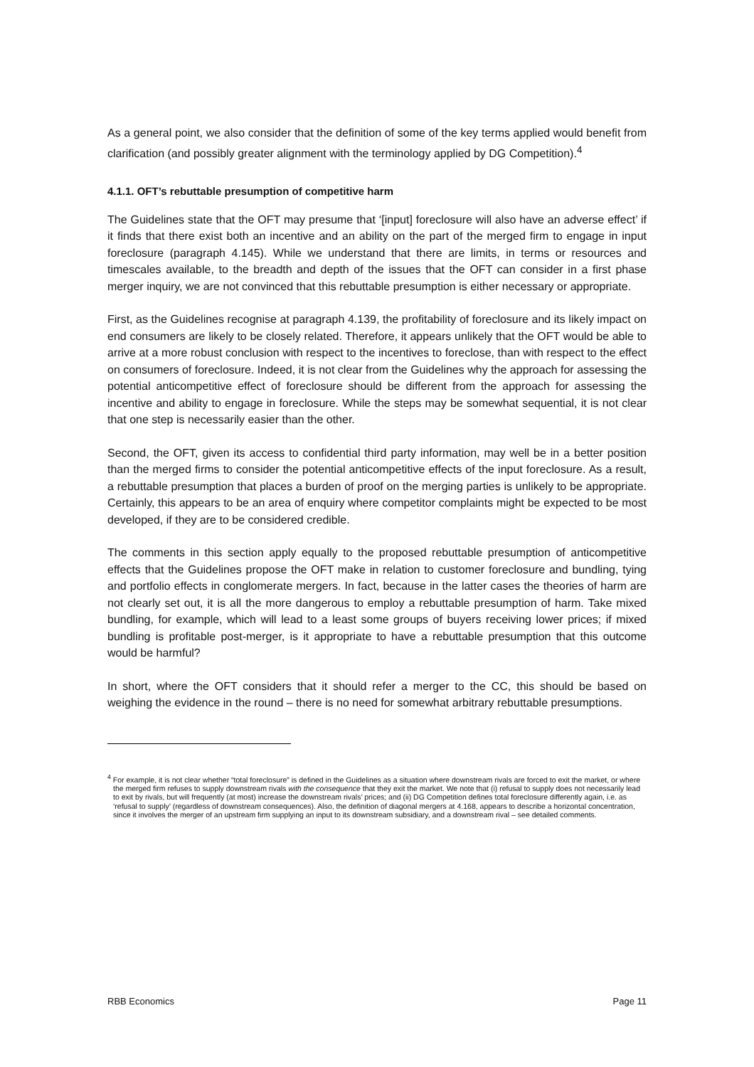As a general point, we also consider that the definition of some of the key terms applied would benefit from clarification (and possibly greater alignment with the terminology applied by DG Competition).<sup>4</sup>
4.1.1. OFT’s rebuttable presumption of competitive harm
The Guidelines state that the OFT may presume that ‘[input] foreclosure will also have an adverse effect’ if it finds that there exist both an incentive and an ability on the part of the merged firm to engage in input foreclosure (paragraph 4.145). While we understand that there are limits, in terms or resources and timescales available, to the breadth and depth of the issues that the OFT can consider in a first phase merger inquiry, we are not convinced that this rebuttable presumption is either necessary or appropriate.
First, as the Guidelines recognise at paragraph 4.139, the profitability of foreclosure and its likely impact on end consumers are likely to be closely related. Therefore, it appears unlikely that the OFT would be able to arrive at a more robust conclusion with respect to the incentives to foreclose, than with respect to the effect on consumers of foreclosure. Indeed, it is not clear from the Guidelines why the approach for assessing the potential anticompetitive effect of foreclosure should be different from the approach for assessing the incentive and ability to engage in foreclosure. While the steps may be somewhat sequential, it is not clear that one step is necessarily easier than the other.
Second, the OFT, given its access to confidential third party information, may well be in a better position than the merged firms to consider the potential anticompetitive effects of the input foreclosure. As a result, a rebuttable presumption that places a burden of proof on the merging parties is unlikely to be appropriate. Certainly, this appears to be an area of enquiry where competitor complaints might be expected to be most developed, if they are to be considered credible.
The comments in this section apply equally to the proposed rebuttable presumption of anticompetitive effects that the Guidelines propose the OFT make in relation to customer foreclosure and bundling, tying and portfolio effects in conglomerate mergers. In fact, because in the latter cases the theories of harm are not clearly set out, it is all the more dangerous to employ a rebuttable presumption of harm. Take mixed bundling, for example, which will lead to a least some groups of buyers receiving lower prices; if mixed bundling is profitable post-merger, is it appropriate to have a rebuttable presumption that this outcome would be harmful?
In short, where the OFT considers that it should refer a merger to the CC, this should be based on weighing the evidence in the round – there is no need for somewhat arbitrary rebuttable presumptions.
<sup>4</sup> For example, it is not clear whether “total foreclosure” is defined in the Guidelines as a situation where downstream rivals are forced to exit the market, or where the merged firm refuses to supply downstream rivals with the consequence that they exit the market. We note that (i) refusal to supply does not necessarily lead to exit by rivals, but will frequently (at most) increase the downstream rivals’ prices; and (ii) DG Competition defines total foreclosure differently again, i.e. as ‘refusal to supply’ (regardless of downstream consequences). Also, the definition of diagonal mergers at 4.168, appears to describe a horizontal concentration, since it involves the merger of an upstream firm supplying an input to its downstream subsidiary, and a downstream rival – see detailed comments.
RBB Economics Page 11